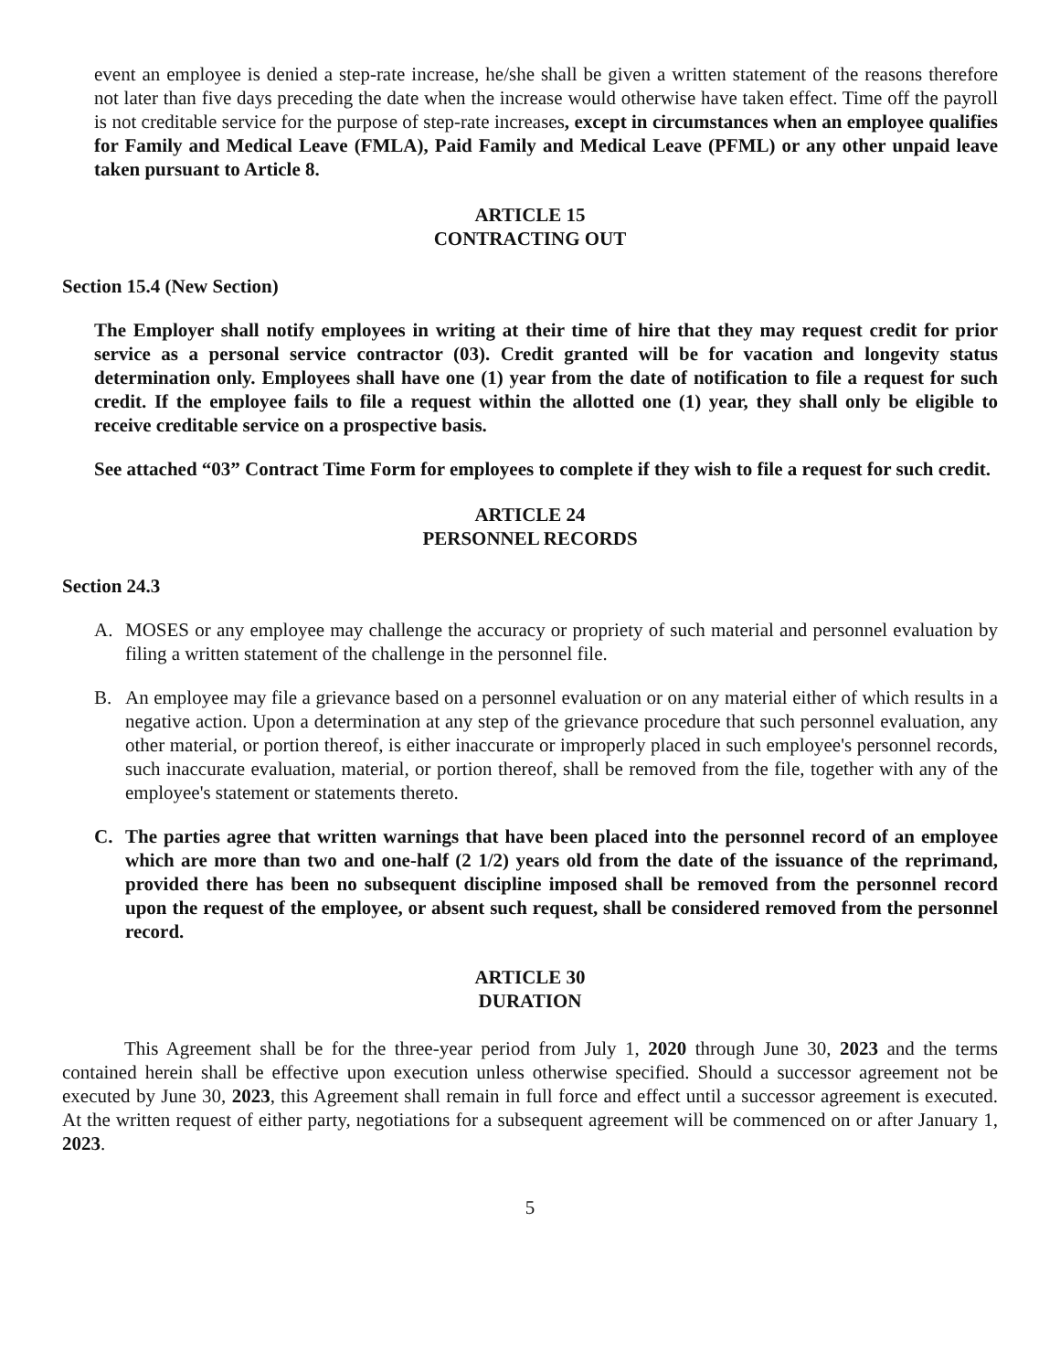event an employee is denied a step-rate increase, he/she shall be given a written statement of the reasons therefore not later than five days preceding the date when the increase would otherwise have taken effect. Time off the payroll is not creditable service for the purpose of step-rate increases, except in circumstances when an employee qualifies for Family and Medical Leave (FMLA), Paid Family and Medical Leave (PFML) or any other unpaid leave taken pursuant to Article 8.
ARTICLE 15
CONTRACTING OUT
Section 15.4 (New Section)
The Employer shall notify employees in writing at their time of hire that they may request credit for prior service as a personal service contractor (03). Credit granted will be for vacation and longevity status determination only. Employees shall have one (1) year from the date of notification to file a request for such credit. If the employee fails to file a request within the allotted one (1) year, they shall only be eligible to receive creditable service on a prospective basis.
See attached “03” Contract Time Form for employees to complete if they wish to file a request for such credit.
ARTICLE 24
PERSONNEL RECORDS
Section 24.3
A. MOSES or any employee may challenge the accuracy or propriety of such material and personnel evaluation by filing a written statement of the challenge in the personnel file.
B. An employee may file a grievance based on a personnel evaluation or on any material either of which results in a negative action. Upon a determination at any step of the grievance procedure that such personnel evaluation, any other material, or portion thereof, is either inaccurate or improperly placed in such employee's personnel records, such inaccurate evaluation, material, or portion thereof, shall be removed from the file, together with any of the employee's statement or statements thereto.
C. The parties agree that written warnings that have been placed into the personnel record of an employee which are more than two and one-half (2 1/2) years old from the date of the issuance of the reprimand, provided there has been no subsequent discipline imposed shall be removed from the personnel record upon the request of the employee, or absent such request, shall be considered removed from the personnel record.
ARTICLE 30
DURATION
This Agreement shall be for the three-year period from July 1, 2020 through June 30, 2023 and the terms contained herein shall be effective upon execution unless otherwise specified. Should a successor agreement not be executed by June 30, 2023, this Agreement shall remain in full force and effect until a successor agreement is executed. At the written request of either party, negotiations for a subsequent agreement will be commenced on or after January 1, 2023.
5